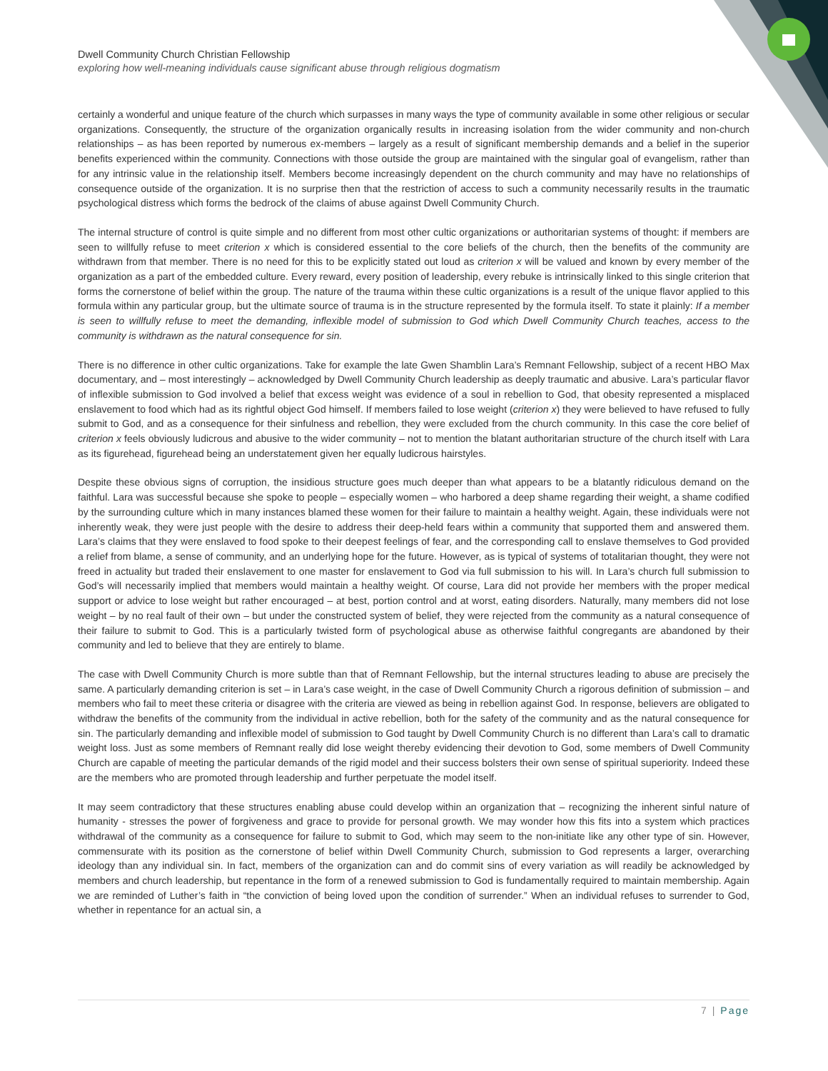Dwell Community Church Christian Fellowship
exploring how well-meaning individuals cause significant abuse through religious dogmatism
certainly a wonderful and unique feature of the church which surpasses in many ways the type of community available in some other religious or secular organizations. Consequently, the structure of the organization organically results in increasing isolation from the wider community and non-church relationships – as has been reported by numerous ex-members – largely as a result of significant membership demands and a belief in the superior benefits experienced within the community. Connections with those outside the group are maintained with the singular goal of evangelism, rather than for any intrinsic value in the relationship itself. Members become increasingly dependent on the church community and may have no relationships of consequence outside of the organization. It is no surprise then that the restriction of access to such a community necessarily results in the traumatic psychological distress which forms the bedrock of the claims of abuse against Dwell Community Church.
The internal structure of control is quite simple and no different from most other cultic organizations or authoritarian systems of thought: if members are seen to willfully refuse to meet criterion x which is considered essential to the core beliefs of the church, then the benefits of the community are withdrawn from that member. There is no need for this to be explicitly stated out loud as criterion x will be valued and known by every member of the organization as a part of the embedded culture. Every reward, every position of leadership, every rebuke is intrinsically linked to this single criterion that forms the cornerstone of belief within the group. The nature of the trauma within these cultic organizations is a result of the unique flavor applied to this formula within any particular group, but the ultimate source of trauma is in the structure represented by the formula itself. To state it plainly: If a member is seen to willfully refuse to meet the demanding, inflexible model of submission to God which Dwell Community Church teaches, access to the community is withdrawn as the natural consequence for sin.
There is no difference in other cultic organizations. Take for example the late Gwen Shamblin Lara’s Remnant Fellowship, subject of a recent HBO Max documentary, and – most interestingly – acknowledged by Dwell Community Church leadership as deeply traumatic and abusive. Lara’s particular flavor of inflexible submission to God involved a belief that excess weight was evidence of a soul in rebellion to God, that obesity represented a misplaced enslavement to food which had as its rightful object God himself. If members failed to lose weight (criterion x) they were believed to have refused to fully submit to God, and as a consequence for their sinfulness and rebellion, they were excluded from the church community. In this case the core belief of criterion x feels obviously ludicrous and abusive to the wider community – not to mention the blatant authoritarian structure of the church itself with Lara as its figurehead, figurehead being an understatement given her equally ludicrous hairstyles.
Despite these obvious signs of corruption, the insidious structure goes much deeper than what appears to be a blatantly ridiculous demand on the faithful. Lara was successful because she spoke to people – especially women – who harbored a deep shame regarding their weight, a shame codified by the surrounding culture which in many instances blamed these women for their failure to maintain a healthy weight. Again, these individuals were not inherently weak, they were just people with the desire to address their deep-held fears within a community that supported them and answered them. Lara’s claims that they were enslaved to food spoke to their deepest feelings of fear, and the corresponding call to enslave themselves to God provided a relief from blame, a sense of community, and an underlying hope for the future. However, as is typical of systems of totalitarian thought, they were not freed in actuality but traded their enslavement to one master for enslavement to God via full submission to his will. In Lara’s church full submission to God’s will necessarily implied that members would maintain a healthy weight. Of course, Lara did not provide her members with the proper medical support or advice to lose weight but rather encouraged – at best, portion control and at worst, eating disorders. Naturally, many members did not lose weight – by no real fault of their own – but under the constructed system of belief, they were rejected from the community as a natural consequence of their failure to submit to God. This is a particularly twisted form of psychological abuse as otherwise faithful congregants are abandoned by their community and led to believe that they are entirely to blame.
The case with Dwell Community Church is more subtle than that of Remnant Fellowship, but the internal structures leading to abuse are precisely the same. A particularly demanding criterion is set – in Lara’s case weight, in the case of Dwell Community Church a rigorous definition of submission – and members who fail to meet these criteria or disagree with the criteria are viewed as being in rebellion against God. In response, believers are obligated to withdraw the benefits of the community from the individual in active rebellion, both for the safety of the community and as the natural consequence for sin. The particularly demanding and inflexible model of submission to God taught by Dwell Community Church is no different than Lara’s call to dramatic weight loss. Just as some members of Remnant really did lose weight thereby evidencing their devotion to God, some members of Dwell Community Church are capable of meeting the particular demands of the rigid model and their success bolsters their own sense of spiritual superiority. Indeed these are the members who are promoted through leadership and further perpetuate the model itself.
It may seem contradictory that these structures enabling abuse could develop within an organization that – recognizing the inherent sinful nature of humanity - stresses the power of forgiveness and grace to provide for personal growth. We may wonder how this fits into a system which practices withdrawal of the community as a consequence for failure to submit to God, which may seem to the non-initiate like any other type of sin. However, commensurate with its position as the cornerstone of belief within Dwell Community Church, submission to God represents a larger, overarching ideology than any individual sin. In fact, members of the organization can and do commit sins of every variation as will readily be acknowledged by members and church leadership, but repentance in the form of a renewed submission to God is fundamentally required to maintain membership. Again we are reminded of Luther’s faith in “the conviction of being loved upon the condition of surrender.” When an individual refuses to surrender to God, whether in repentance for an actual sin, a
7 | Page